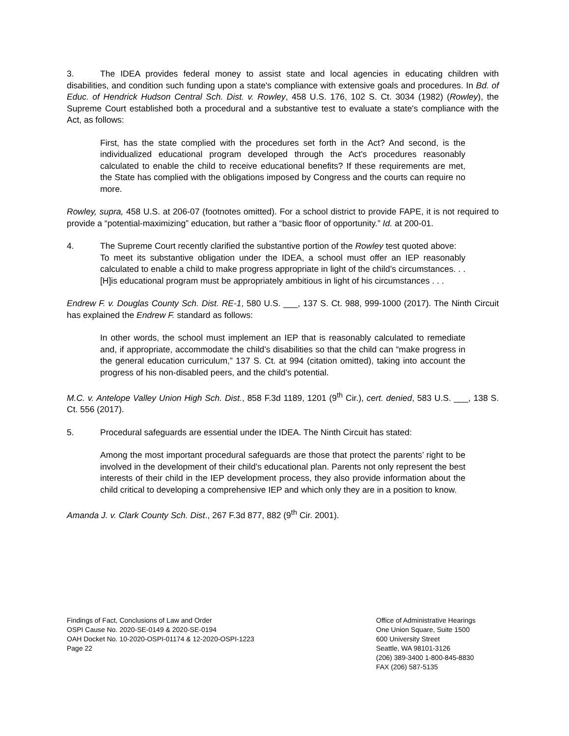3. The IDEA provides federal money to assist state and local agencies in educating children with disabilities, and condition such funding upon a state's compliance with extensive goals and procedures. In Bd. of Educ. of Hendrick Hudson Central Sch. Dist. v. Rowley, 458 U.S. 176, 102 S. Ct. 3034 (1982) (Rowley), the Supreme Court established both a procedural and a substantive test to evaluate a state's compliance with the Act, as follows:
First, has the state complied with the procedures set forth in the Act? And second, is the individualized educational program developed through the Act's procedures reasonably calculated to enable the child to receive educational benefits? If these requirements are met, the State has complied with the obligations imposed by Congress and the courts can require no more.
Rowley, supra, 458 U.S. at 206-07 (footnotes omitted). For a school district to provide FAPE, it is not required to provide a “potential-maximizing” education, but rather a “basic floor of opportunity.” Id. at 200-01.
4. The Supreme Court recently clarified the substantive portion of the Rowley test quoted above:
To meet its substantive obligation under the IDEA, a school must offer an IEP reasonably calculated to enable a child to make progress appropriate in light of the child’s circumstances. . . [H]is educational program must be appropriately ambitious in light of his circumstances . . .
Endrew F. v. Douglas County Sch. Dist. RE-1, 580 U.S. ___, 137 S. Ct. 988, 999-1000 (2017). The Ninth Circuit has explained the Endrew F. standard as follows:
In other words, the school must implement an IEP that is reasonably calculated to remediate and, if appropriate, accommodate the child’s disabilities so that the child can “make progress in the general education curriculum,” 137 S. Ct. at 994 (citation omitted), taking into account the progress of his non-disabled peers, and the child’s potential.
M.C. v. Antelope Valley Union High Sch. Dist., 858 F.3d 1189, 1201 (9<sup>th</sup> Cir.), cert. denied, 583 U.S. ___, 138 S. Ct. 556 (2017).
5. Procedural safeguards are essential under the IDEA. The Ninth Circuit has stated:
Among the most important procedural safeguards are those that protect the parents’ right to be involved in the development of their child’s educational plan. Parents not only represent the best interests of their child in the IEP development process, they also provide information about the child critical to developing a comprehensive IEP and which only they are in a position to know.
Amanda J. v. Clark County Sch. Dist., 267 F.3d 877, 882 (9<sup>th</sup> Cir. 2001).
Findings of Fact, Conclusions of Law and Order
OSPI Cause No. 2020-SE-0149 & 2020-SE-0194
OAH Docket No. 10-2020-OSPI-01174 & 12-2020-OSPI-1223
Page 22
Office of Administrative Hearings
One Union Square, Suite 1500
600 University Street
Seattle, WA 98101-3126
(206) 389-3400 1-800-845-8830
FAX (206) 587-5135